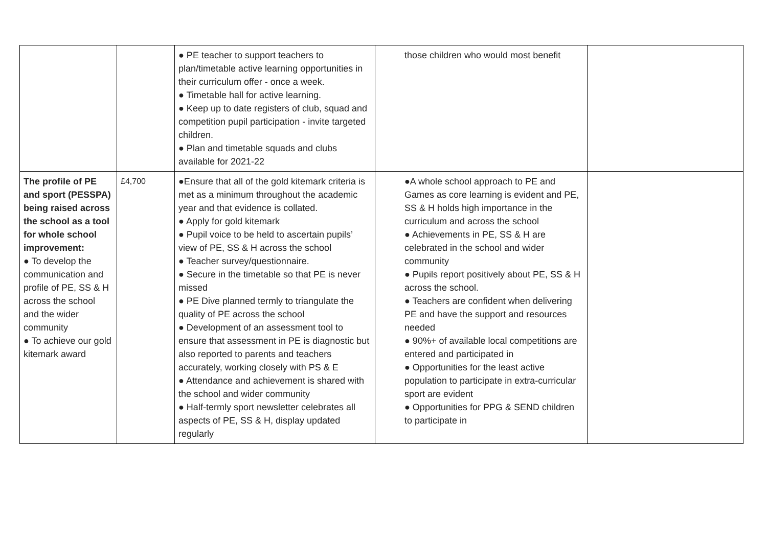| | | ● PE teacher to support teachers to plan/timetable active learning opportunities in their curriculum offer - once a week. ● Timetable hall for active learning. ● Keep up to date registers of club, squad and competition pupil participation - invite targeted children. ● Plan and timetable squads and clubs available for 2021-22 | those children who would most benefit | |
| The profile of PE and sport (PESSPA) being raised across the school as a tool for whole school improvement: ● To develop the communication and profile of PE, SS & H across the school and the wider community ● To achieve our gold kitemark award | £4,700 | ●Ensure that all of the gold kitemark criteria is met as a minimum throughout the academic year and that evidence is collated. ● Apply for gold kitemark ● Pupil voice to be held to ascertain pupils’ view of PE, SS & H across the school ● Teacher survey/questionnaire. ● Secure in the timetable so that PE is never missed ● PE Dive planned termly to triangulate the quality of PE across the school ● Development of an assessment tool to ensure that assessment in PE is diagnostic but also reported to parents and teachers accurately, working closely with PS & E ● Attendance and achievement is shared with the school and wider community ● Half-termly sport newsletter celebrates all aspects of PE, SS & H, display updated regularly | ●A whole school approach to PE and Games as core learning is evident and PE, SS & H holds high importance in the curriculum and across the school ● Achievements in PE, SS & H are celebrated in the school and wider community ● Pupils report positively about PE, SS & H across the school. ● Teachers are confident when delivering PE and have the support and resources needed ● 90%+ of available local competitions are entered and participated in ● Opportunities for the least active population to participate in extra-curricular sport are evident ● Opportunities for PPG & SEND children to participate in | |